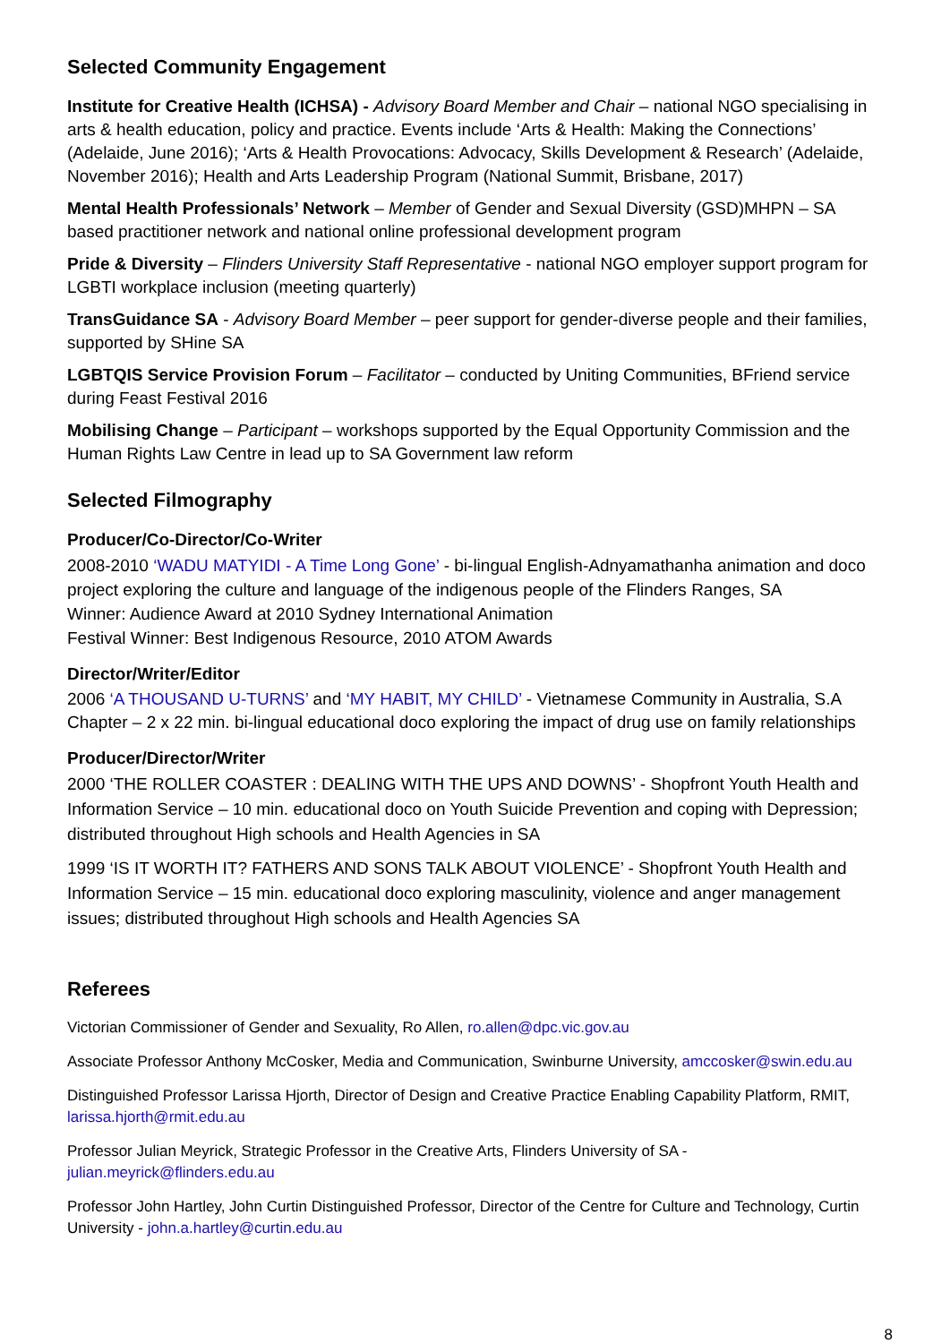Selected Community Engagement
Institute for Creative Health (ICHSA) - Advisory Board Member and Chair – national NGO specialising in arts & health education, policy and practice. Events include ‘Arts & Health: Making the Connections’ (Adelaide, June 2016); ‘Arts & Health Provocations: Advocacy, Skills Development & Research’ (Adelaide, November 2016); Health and Arts Leadership Program (National Summit, Brisbane, 2017)
Mental Health Professionals’ Network – Member of Gender and Sexual Diversity (GSD)MHPN – SA based practitioner network and national online professional development program
Pride & Diversity – Flinders University Staff Representative - national NGO employer support program for LGBTI workplace inclusion (meeting quarterly)
TransGuidance SA - Advisory Board Member – peer support for gender-diverse people and their families, supported by SHine SA
LGBTQIS Service Provision Forum – Facilitator – conducted by Uniting Communities, BFriend service during Feast Festival 2016
Mobilising Change – Participant – workshops supported by the Equal Opportunity Commission and the Human Rights Law Centre in lead up to SA Government law reform
Selected Filmography
Producer/Co-Director/Co-Writer
2008-2010 ‘WADU MATYIDI - A Time Long Gone’ - bi-lingual English-Adnyamathanha animation and doco project exploring the culture and language of the indigenous people of the Flinders Ranges, SA
Winner: Audience Award at 2010 Sydney International Animation
Festival Winner: Best Indigenous Resource, 2010 ATOM Awards
Director/Writer/Editor
2006 ‘A THOUSAND U-TURNS’ and ‘MY HABIT, MY CHILD’ - Vietnamese Community in Australia, S.A Chapter – 2 x 22 min. bi-lingual educational doco exploring the impact of drug use on family relationships
Producer/Director/Writer
2000 ‘THE ROLLER COASTER : DEALING WITH THE UPS AND DOWNS’ - Shopfront Youth Health and Information Service – 10 min. educational doco on Youth Suicide Prevention and coping with Depression; distributed throughout High schools and Health Agencies in SA
1999 ‘IS IT WORTH IT? FATHERS AND SONS TALK ABOUT VIOLENCE’ - Shopfront Youth Health and Information Service – 15 min. educational doco exploring masculinity, violence and anger management issues; distributed throughout High schools and Health Agencies SA
Referees
Victorian Commissioner of Gender and Sexuality, Ro Allen, ro.allen@dpc.vic.gov.au
Associate Professor Anthony McCosker, Media and Communication, Swinburne University, amccosker@swin.edu.au
Distinguished Professor Larissa Hjorth, Director of Design and Creative Practice Enabling Capability Platform, RMIT, larissa.hjorth@rmit.edu.au
Professor Julian Meyrick, Strategic Professor in the Creative Arts, Flinders University of SA - julian.meyrick@flinders.edu.au
Professor John Hartley, John Curtin Distinguished Professor, Director of the Centre for Culture and Technology, Curtin University - john.a.hartley@curtin.edu.au
8